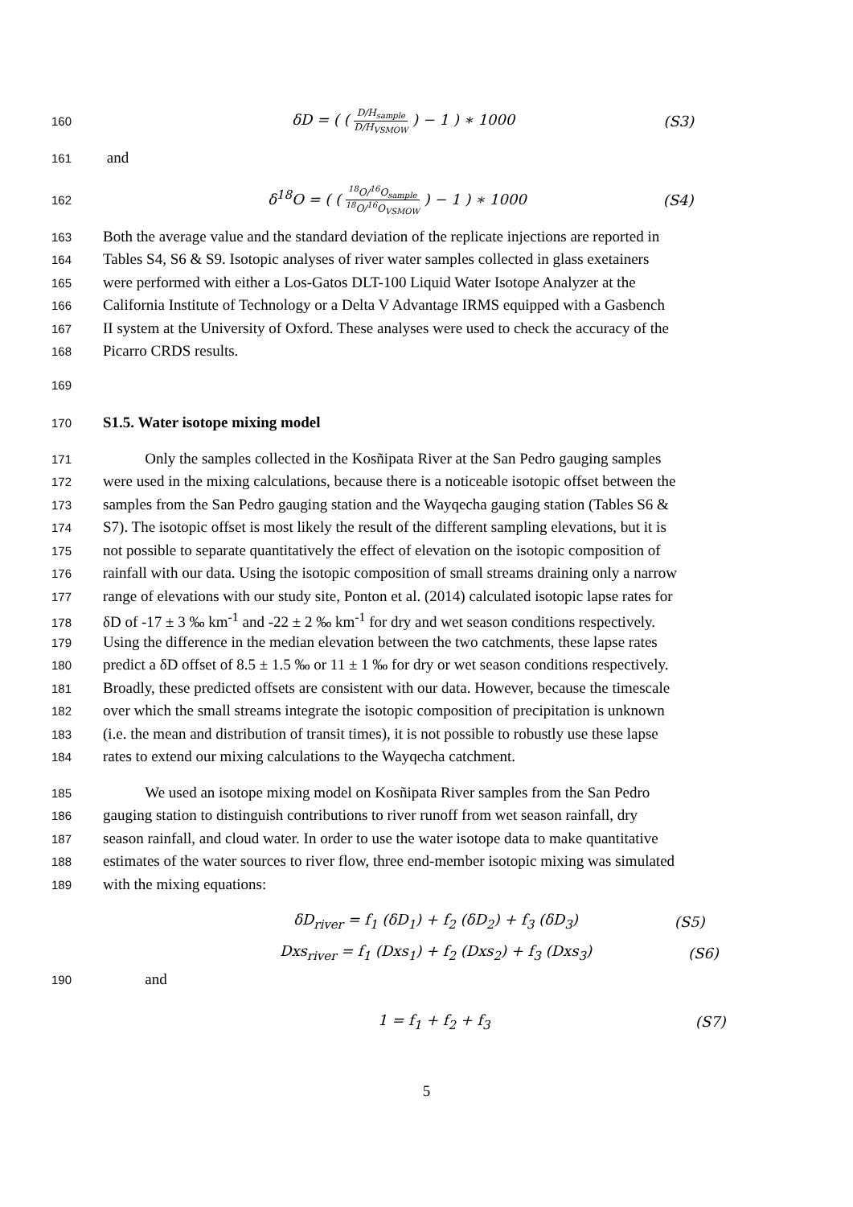160 δD = ( ( D/H<sub>sample</sub> D/H<sub>VSMOW</sub> ) − 1 ) ∗ 1000 (S3)
161 and
162 δ<sup>18</sup>O = ( ( <sup>18</sup>O/<sup>16</sup>O<sub>sample</sub> <sup>18</sup>O/<sup>16</sup>O<sub>VSMOW</sub> ) − 1 ) ∗ 1000 (S4)
163 Both the average value and the standard deviation of the replicate injections are reported in
164 Tables S4, S6 & S9. Isotopic analyses of river water samples collected in glass exetainers
165 were performed with either a Los-Gatos DLT-100 Liquid Water Isotope Analyzer at the
166 California Institute of Technology or a Delta V Advantage IRMS equipped with a Gasbench
167 II system at the University of Oxford. These analyses were used to check the accuracy of the
168 Picarro CRDS results.
169
170 S1.5. Water isotope mixing model
171 Only the samples collected in the Kosñipata River at the San Pedro gauging samples
172 were used in the mixing calculations, because there is a noticeable isotopic offset between the
173 samples from the San Pedro gauging station and the Wayqecha gauging station (Tables S6 &
174 S7). The isotopic offset is most likely the result of the different sampling elevations, but it is
175 not possible to separate quantitatively the effect of elevation on the isotopic composition of
176 rainfall with our data. Using the isotopic composition of small streams draining only a narrow
177 range of elevations with our study site, Ponton et al. (2014) calculated isotopic lapse rates for
178 δD of -17 ± 3 ‰ km<sup>-1</sup> and -22 ± 2 ‰ km<sup>-1</sup> for dry and wet season conditions respectively.
179 Using the difference in the median elevation between the two catchments, these lapse rates
180 predict a δD offset of 8.5 ± 1.5 ‰ or 11 ± 1 ‰ for dry or wet season conditions respectively.
181 Broadly, these predicted offsets are consistent with our data. However, because the timescale
182 over which the small streams integrate the isotopic composition of precipitation is unknown
183 (i.e. the mean and distribution of transit times), it is not possible to robustly use these lapse
184 rates to extend our mixing calculations to the Wayqecha catchment.
185 We used an isotope mixing model on Kosñipata River samples from the San Pedro
186 gauging station to distinguish contributions to river runoff from wet season rainfall, dry
187 season rainfall, and cloud water. In order to use the water isotope data to make quantitative
188 estimates of the water sources to river flow, three end-member isotopic mixing was simulated
189 with the mixing equations:
δD<sub>river</sub> = f<sub>1</sub> (δD<sub>1</sub>) + f<sub>2</sub> (δD<sub>2</sub>) + f<sub>3</sub> (δD<sub>3</sub>) (S5)
Dxs<sub>river</sub> = f<sub>1</sub> (Dxs<sub>1</sub>) + f<sub>2</sub> (Dxs<sub>2</sub>) + f<sub>3</sub> (Dxs<sub>3</sub>) (S6)
190 and
1 = f<sub>1</sub> + f<sub>2</sub> + f<sub>3</sub> (S7)
5